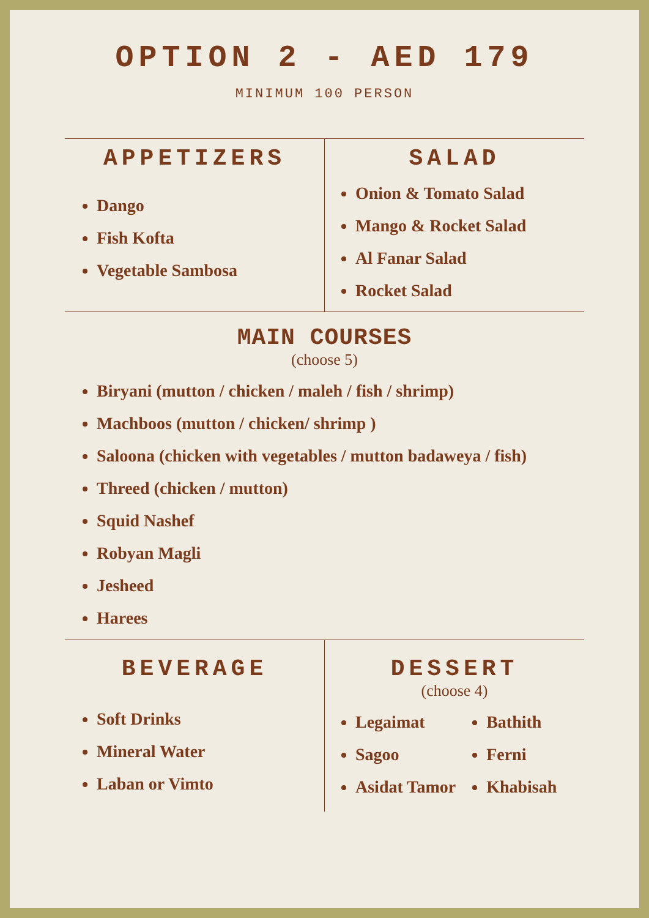OPTION 2 - AED 179
MINIMUM 100 PERSON
APPETIZERS
Dango
Fish Kofta
Vegetable Sambosa
SALAD
Onion & Tomato Salad
Mango & Rocket Salad
Al Fanar Salad
Rocket Salad
MAIN COURSES
(choose 5)
Biryani (mutton / chicken / maleh / fish / shrimp)
Machboos (mutton / chicken/ shrimp )
Saloona (chicken with vegetables / mutton badaweya / fish)
Threed (chicken / mutton)
Squid Nashef
Robyan Magli
Jesheed
Harees
BEVERAGE
Soft Drinks
Mineral Water
Laban or Vimto
DESSERT
(choose 4)
Legaimat
Sagoo
Asidat Tamor
Bathith
Ferni
Khabisah